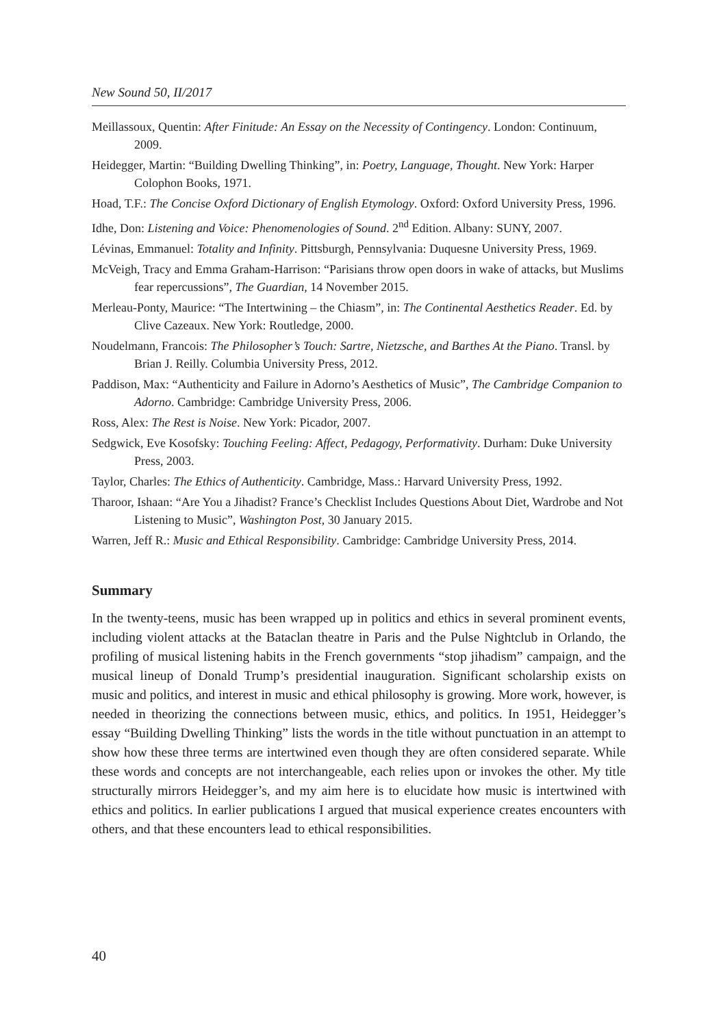New Sound 50, II/2017
Meillassoux, Quentin: After Finitude: An Essay on the Necessity of Contingency. London: Continuum, 2009.
Heidegger, Martin: “Building Dwelling Thinking”, in: Poetry, Language, Thought. New York: Harper Colophon Books, 1971.
Hoad, T.F.: The Concise Oxford Dictionary of English Etymology. Oxford: Oxford University Press, 1996.
Idhe, Don: Listening and Voice: Phenomenologies of Sound. 2<sup>nd</sup> Edition. Albany: SUNY, 2007.
Lévinas, Emmanuel: Totality and Infinity. Pittsburgh, Pennsylvania: Duquesne University Press, 1969.
McVeigh, Tracy and Emma Graham-Harrison: “Parisians throw open doors in wake of attacks, but Muslims fear repercussions”, The Guardian, 14 November 2015.
Merleau-Ponty, Maurice: “The Intertwining – the Chiasm”, in: The Continental Aesthetics Reader. Ed. by Clive Cazeaux. New York: Routledge, 2000.
Noudelmann, Francois: The Philosopher’s Touch: Sartre, Nietzsche, and Barthes At the Piano. Transl. by Brian J. Reilly. Columbia University Press, 2012.
Paddison, Max: “Authenticity and Failure in Adorno’s Aesthetics of Music”, The Cambridge Companion to Adorno. Cambridge: Cambridge University Press, 2006.
Ross, Alex: The Rest is Noise. New York: Picador, 2007.
Sedgwick, Eve Kosofsky: Touching Feeling: Affect, Pedagogy, Performativity. Durham: Duke University Press, 2003.
Taylor, Charles: The Ethics of Authenticity. Cambridge, Mass.: Harvard University Press, 1992.
Tharoor, Ishaan: “Are You a Jihadist? France’s Checklist Includes Questions About Diet, Wardrobe and Not Listening to Music”, Washington Post, 30 January 2015.
Warren, Jeff R.: Music and Ethical Responsibility. Cambridge: Cambridge University Press, 2014.
Summary
In the twenty-teens, music has been wrapped up in politics and ethics in several prominent events, including violent attacks at the Bataclan theatre in Paris and the Pulse Nightclub in Orlando, the profiling of musical listening habits in the French governments “stop jihadism” campaign, and the musical lineup of Donald Trump’s presidential inauguration. Significant scholarship exists on music and politics, and interest in music and ethical philosophy is growing. More work, however, is needed in theorizing the connections between music, ethics, and politics. In 1951, Heidegger’s essay “Building Dwelling Thinking” lists the words in the title without punctuation in an attempt to show how these three terms are intertwined even though they are often considered separate. While these words and concepts are not interchangeable, each relies upon or invokes the other. My title structurally mirrors Heidegger’s, and my aim here is to elucidate how music is intertwined with ethics and politics. In earlier publications I argued that musical experience creates encounters with others, and that these encounters lead to ethical responsibilities.
40